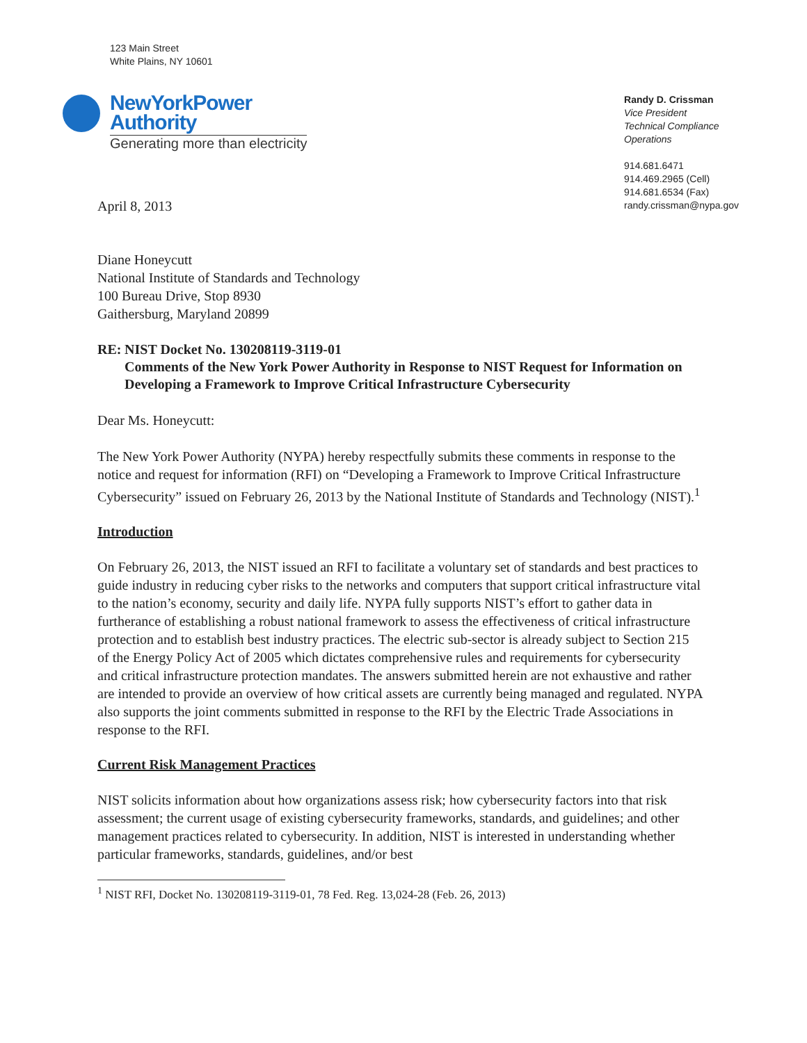123 Main Street
White Plains, NY 10601
NewYorkPower
Authority
Generating more than electricity
Randy D. Crissman
Vice President
Technical Compliance
Operations
914.681.6471
914.469.2965 (Cell)
914.681.6534 (Fax)
randy.crissman@nypa.gov
April 8, 2013
Diane Honeycutt
National Institute of Standards and Technology
100 Bureau Drive, Stop 8930
Gaithersburg, Maryland 20899
RE: NIST Docket No. 130208119-3119-01
Comments of the New York Power Authority in Response to NIST Request for Information on Developing a Framework to Improve Critical Infrastructure Cybersecurity
Dear Ms. Honeycutt:
The New York Power Authority (NYPA) hereby respectfully submits these comments in response to the notice and request for information (RFI) on “Developing a Framework to Improve Critical Infrastructure Cybersecurity” issued on February 26, 2013 by the National Institute of Standards and Technology (NIST).<sup>1</sup>
Introduction
On February 26, 2013, the NIST issued an RFI to facilitate a voluntary set of standards and best practices to guide industry in reducing cyber risks to the networks and computers that support critical infrastructure vital to the nation’s economy, security and daily life. NYPA fully supports NIST’s effort to gather data in furtherance of establishing a robust national framework to assess the effectiveness of critical infrastructure protection and to establish best industry practices. The electric sub-sector is already subject to Section 215 of the Energy Policy Act of 2005 which dictates comprehensive rules and requirements for cybersecurity and critical infrastructure protection mandates. The answers submitted herein are not exhaustive and rather are intended to provide an overview of how critical assets are currently being managed and regulated. NYPA also supports the joint comments submitted in response to the RFI by the Electric Trade Associations in response to the RFI.
Current Risk Management Practices
NIST solicits information about how organizations assess risk; how cybersecurity factors into that risk assessment; the current usage of existing cybersecurity frameworks, standards, and guidelines; and other management practices related to cybersecurity. In addition, NIST is interested in understanding whether particular frameworks, standards, guidelines, and/or best
<sup>1</sup> NIST RFI, Docket No. 130208119-3119-01, 78 Fed. Reg. 13,024-28 (Feb. 26, 2013)